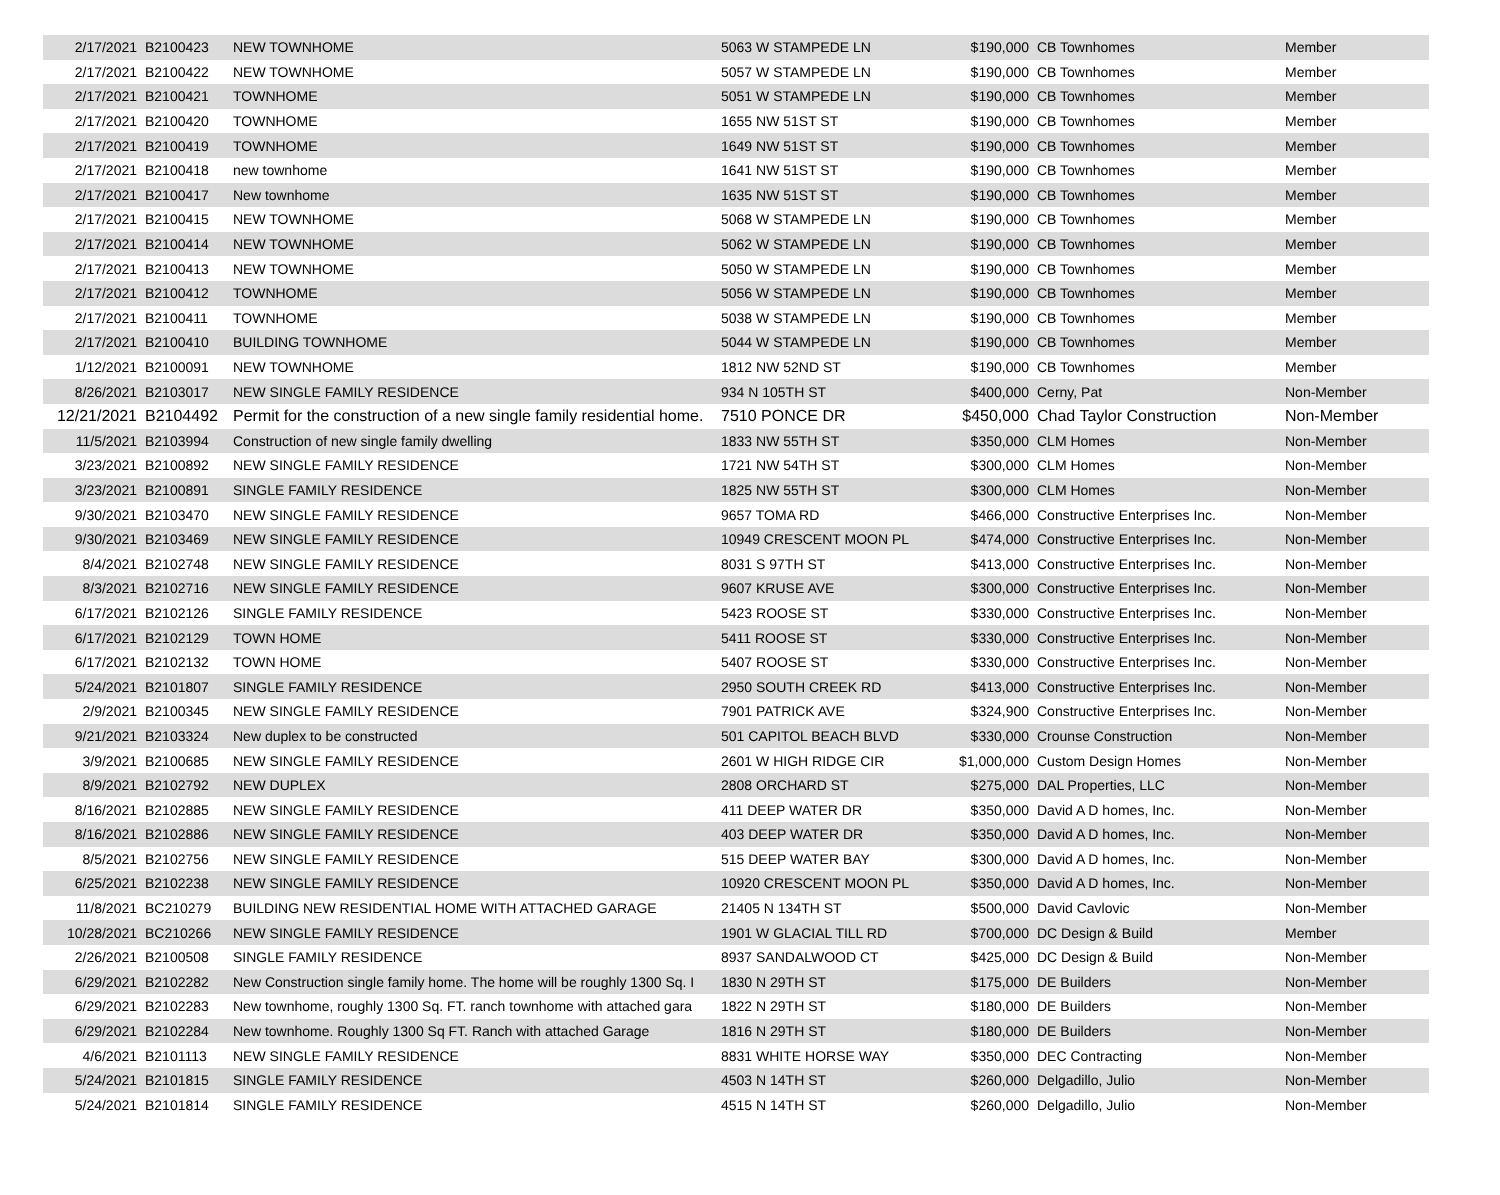| 2/17/2021 | B2100423 | NEW TOWNHOME | 5063 W STAMPEDE LN | $190,000 | CB Townhomes | Member |
| 2/17/2021 | B2100422 | NEW TOWNHOME | 5057 W STAMPEDE LN | $190,000 | CB Townhomes | Member |
| 2/17/2021 | B2100421 | TOWNHOME | 5051 W STAMPEDE LN | $190,000 | CB Townhomes | Member |
| 2/17/2021 | B2100420 | TOWNHOME | 1655 NW 51ST ST | $190,000 | CB Townhomes | Member |
| 2/17/2021 | B2100419 | TOWNHOME | 1649 NW 51ST ST | $190,000 | CB Townhomes | Member |
| 2/17/2021 | B2100418 | new townhome | 1641 NW 51ST ST | $190,000 | CB Townhomes | Member |
| 2/17/2021 | B2100417 | New townhome | 1635 NW 51ST ST | $190,000 | CB Townhomes | Member |
| 2/17/2021 | B2100415 | NEW TOWNHOME | 5068 W STAMPEDE LN | $190,000 | CB Townhomes | Member |
| 2/17/2021 | B2100414 | NEW TOWNHOME | 5062 W STAMPEDE LN | $190,000 | CB Townhomes | Member |
| 2/17/2021 | B2100413 | NEW TOWNHOME | 5050 W STAMPEDE LN | $190,000 | CB Townhomes | Member |
| 2/17/2021 | B2100412 | TOWNHOME | 5056 W STAMPEDE LN | $190,000 | CB Townhomes | Member |
| 2/17/2021 | B2100411 | TOWNHOME | 5038 W STAMPEDE LN | $190,000 | CB Townhomes | Member |
| 2/17/2021 | B2100410 | BUILDING TOWNHOME | 5044 W STAMPEDE LN | $190,000 | CB Townhomes | Member |
| 1/12/2021 | B2100091 | NEW TOWNHOME | 1812 NW 52ND ST | $190,000 | CB Townhomes | Member |
| 8/26/2021 | B2103017 | NEW SINGLE FAMILY RESIDENCE | 934 N 105TH ST | $400,000 | Cerny, Pat | Non-Member |
| 12/21/2021 | B2104492 | Permit for the construction of a new single family residential home. | 7510 PONCE DR | $450,000 | Chad Taylor Construction | Non-Member |
| 11/5/2021 | B2103994 | Construction of new single family dwelling | 1833 NW 55TH ST | $350,000 | CLM Homes | Non-Member |
| 3/23/2021 | B2100892 | NEW SINGLE FAMILY RESIDENCE | 1721 NW 54TH ST | $300,000 | CLM Homes | Non-Member |
| 3/23/2021 | B2100891 | SINGLE FAMILY RESIDENCE | 1825 NW 55TH ST | $300,000 | CLM Homes | Non-Member |
| 9/30/2021 | B2103470 | NEW SINGLE FAMILY RESIDENCE | 9657 TOMA RD | $466,000 | Constructive Enterprises Inc. | Non-Member |
| 9/30/2021 | B2103469 | NEW SINGLE FAMILY RESIDENCE | 10949 CRESCENT MOON PL | $474,000 | Constructive Enterprises Inc. | Non-Member |
| 8/4/2021 | B2102748 | NEW SINGLE FAMILY RESIDENCE | 8031 S 97TH ST | $413,000 | Constructive Enterprises Inc. | Non-Member |
| 8/3/2021 | B2102716 | NEW SINGLE FAMILY RESIDENCE | 9607 KRUSE AVE | $300,000 | Constructive Enterprises Inc. | Non-Member |
| 6/17/2021 | B2102126 | SINGLE FAMILY RESIDENCE | 5423 ROOSE ST | $330,000 | Constructive Enterprises Inc. | Non-Member |
| 6/17/2021 | B2102129 | TOWN HOME | 5411 ROOSE ST | $330,000 | Constructive Enterprises Inc. | Non-Member |
| 6/17/2021 | B2102132 | TOWN HOME | 5407 ROOSE ST | $330,000 | Constructive Enterprises Inc. | Non-Member |
| 5/24/2021 | B2101807 | SINGLE FAMILY RESIDENCE | 2950 SOUTH CREEK RD | $413,000 | Constructive Enterprises Inc. | Non-Member |
| 2/9/2021 | B2100345 | NEW SINGLE FAMILY RESIDENCE | 7901 PATRICK AVE | $324,900 | Constructive Enterprises Inc. | Non-Member |
| 9/21/2021 | B2103324 | New duplex to be constructed | 501 CAPITOL BEACH BLVD | $330,000 | Crounse Construction | Non-Member |
| 3/9/2021 | B2100685 | NEW SINGLE FAMILY RESIDENCE | 2601 W HIGH RIDGE CIR | $1,000,000 | Custom Design Homes | Non-Member |
| 8/9/2021 | B2102792 | NEW DUPLEX | 2808 ORCHARD ST | $275,000 | DAL Properties, LLC | Non-Member |
| 8/16/2021 | B2102885 | NEW SINGLE FAMILY RESIDENCE | 411 DEEP WATER DR | $350,000 | David A D homes, Inc. | Non-Member |
| 8/16/2021 | B2102886 | NEW SINGLE FAMILY RESIDENCE | 403 DEEP WATER DR | $350,000 | David A D homes, Inc. | Non-Member |
| 8/5/2021 | B2102756 | NEW SINGLE FAMILY RESIDENCE | 515 DEEP WATER BAY | $300,000 | David A D homes, Inc. | Non-Member |
| 6/25/2021 | B2102238 | NEW SINGLE FAMILY RESIDENCE | 10920 CRESCENT MOON PL | $350,000 | David A D homes, Inc. | Non-Member |
| 11/8/2021 | BC210279 | BUILDING NEW RESIDENTIAL HOME WITH ATTACHED GARAGE | 21405 N 134TH ST | $500,000 | David Cavlovic | Non-Member |
| 10/28/2021 | BC210266 | NEW SINGLE FAMILY RESIDENCE | 1901 W GLACIAL TILL RD | $700,000 | DC Design & Build | Member |
| 2/26/2021 | B2100508 | SINGLE FAMILY RESIDENCE | 8937 SANDALWOOD CT | $425,000 | DC Design & Build | Non-Member |
| 6/29/2021 | B2102282 | New Construction single family home. The home will be roughly 1300 Sq. I | 1830 N 29TH ST | $175,000 | DE Builders | Non-Member |
| 6/29/2021 | B2102283 | New townhome, roughly 1300 Sq. FT. ranch townhome with attached gara | 1822 N 29TH ST | $180,000 | DE Builders | Non-Member |
| 6/29/2021 | B2102284 | New townhome. Roughly 1300 Sq FT. Ranch with attached Garage | 1816 N 29TH ST | $180,000 | DE Builders | Non-Member |
| 4/6/2021 | B2101113 | NEW SINGLE FAMILY RESIDENCE | 8831 WHITE HORSE WAY | $350,000 | DEC Contracting | Non-Member |
| 5/24/2021 | B2101815 | SINGLE FAMILY RESIDENCE | 4503 N 14TH ST | $260,000 | Delgadillo, Julio | Non-Member |
| 5/24/2021 | B2101814 | SINGLE FAMILY RESIDENCE | 4515 N 14TH ST | $260,000 | Delgadillo, Julio | Non-Member |